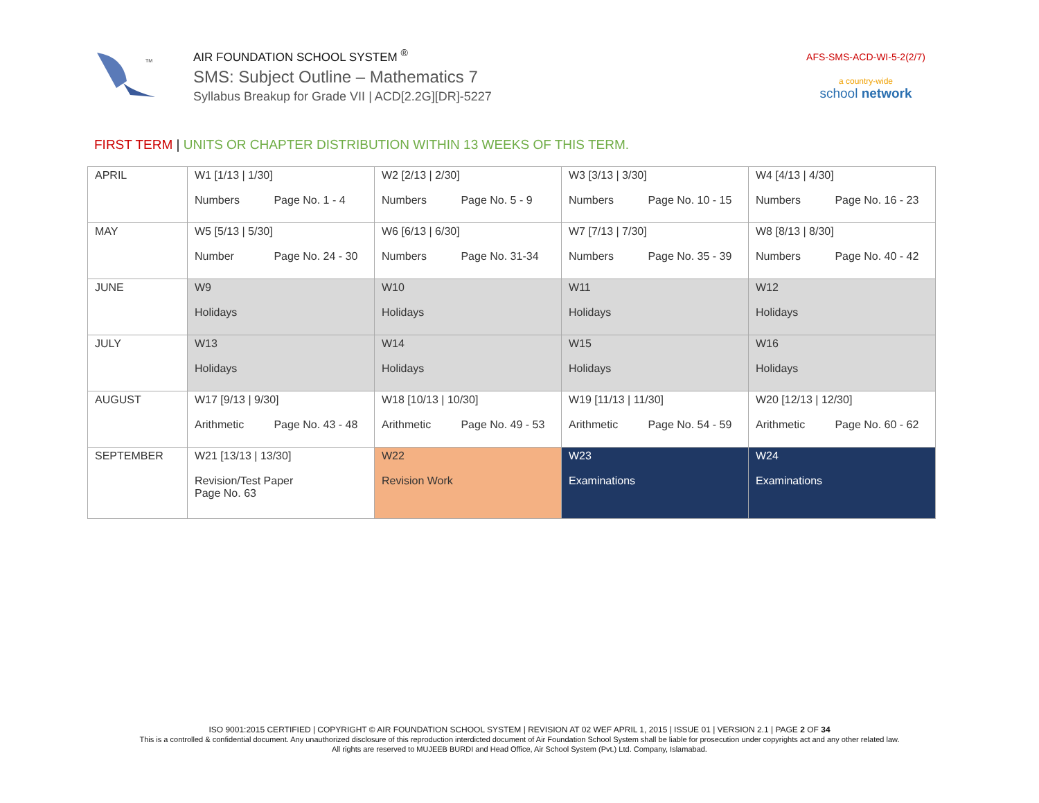TM
AIR FOUNDATION SCHOOL SYSTEM <sup>®</sup>
SMS: Subject Outline – Mathematics 7
Syllabus Breakup for Grade VII | ACD[2.2G][DR]-5227
AFS-SMS-ACD-WI-5-2(2/7)
a country-wide
school network
FIRST TERM | UNITS OR CHAPTER DISTRIBUTION WITHIN 13 WEEKS OF THIS TERM.
| APRIL | W1 [1/13 / 1/30] Numbers Page No. 1 - 4 | W2 [2/13 / 2/30] Numbers Page No. 5 - 9 | W3 [3/13 / 3/30] Numbers Page No. 10 - 15 | W4 [4/13 / 4/30] Numbers Page No. 16 - 23 |
| MAY | W5 [5/13 / 5/30] Number Page No. 24 - 30 | W6 [6/13 / 6/30] Numbers Page No. 31-34 | W7 [7/13 / 7/30] Numbers Page No. 35 - 39 | W8 [8/13 / 8/30] Numbers Page No. 40 - 42 |
| JUNE | W9 Holidays | W10 Holidays | W11 Holidays | W12 Holidays |
| JULY | W13 Holidays | W14 Holidays | W15 Holidays | W16 Holidays |
| AUGUST | W17 [9/13 / 9/30] Arithmetic Page No. 43 - 48 | W18 [10/13 / 10/30] Arithmetic Page No. 49 - 53 | W19 [11/13 / 11/30] Arithmetic Page No. 54 - 59 | W20 [12/13 / 12/30] Arithmetic Page No. 60 - 62 |
| SEPTEMBER | W21 [13/13 / 13/30] Revision/Test Paper Page No. 63 | W22 Revision Work | W23 Examinations | W24 Examinations |
ISO 9001:2015 CERTIFIED | COPYRIGHT © AIR FOUNDATION SCHOOL SYSTEM | REVISION AT 02 WEF APRIL 1, 2015 | ISSUE 01 | VERSION 2.1 | PAGE 2 OF 34
This is a controlled & confidential document. Any unauthorized disclosure of this reproduction interdicted document of Air Foundation School System shall be liable for prosecution under copyrights act and any other related law.
All rights are reserved to MUJEEB BURDI and Head Office, Air School System (Pvt.) Ltd. Company, Islamabad.